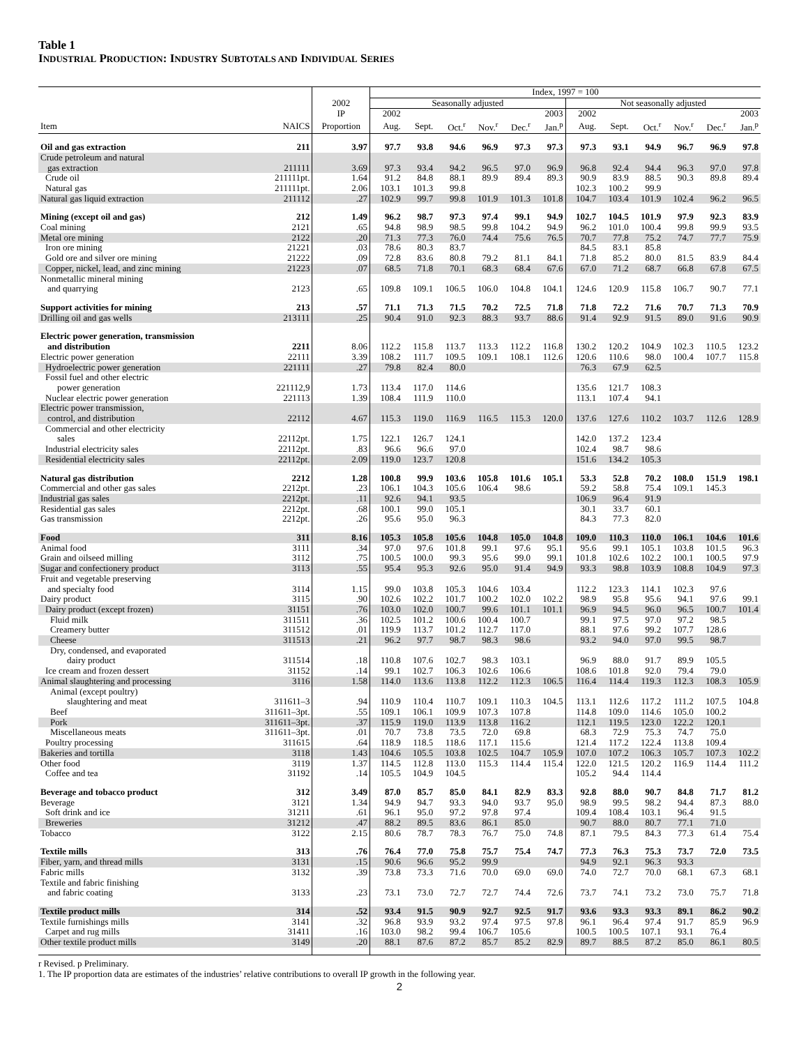Table 1
INDUSTRIAL PRODUCTION: INDUSTRY SUBTOTALS AND INDIVIDUAL SERIES
| | | | Index, 1997 = 100 | | | | | | | | | | | |
| --- | --- | --- | --- | --- | --- | --- | --- | --- | --- | --- | --- | --- | --- | --- |
| | | 2002 | Seasonally adjusted | | | | | | Not seasonally adjusted | | | | | |
| | | IP | 2002 | | | | | 2003 | 2002 | | | | | 2003 |
| Item | NAICS | Proportion | Aug. | Sept. | Oct.<sup>r</sup> | Nov.<sup>r</sup> | Dec.<sup>r</sup> | Jan.<sup>p</sup> | Aug. | Sept. | Oct.<sup>r</sup> | Nov.<sup>r</sup> | Dec.<sup>r</sup> | Jan.<sup>p</sup> |
| Oil and gas extraction | 211 | 3.97 | 97.7 | 93.8 | 94.6 | 96.9 | 97.3 | 97.3 | 97.3 | 93.1 | 94.9 | 96.7 | 96.9 | 97.8 |
| Crude petroleum and natural gas extraction | 211111 | 3.69 | 97.3 | 93.4 | 94.2 | 96.5 | 97.0 | 96.9 | 96.8 | 92.4 | 94.4 | 96.3 | 97.0 | 97.8 |
| Crude oil | 211111pt. | 1.64 | 91.2 | 84.8 | 88.1 | 89.9 | 89.4 | 89.3 | 90.9 | 83.9 | 88.5 | 90.3 | 89.8 | 89.4 |
| Natural gas | 211111pt. | 2.06 | 103.1 | 101.3 | 99.8 | | | | 102.3 | 100.2 | 99.9 | | | |
| Natural gas liquid extraction | 211112 | .27 | 102.9 | 99.7 | 99.8 | 101.9 | 101.3 | 101.8 | 104.7 | 103.4 | 101.9 | 102.4 | 96.2 | 96.5 |
| Mining (except oil and gas) | 212 | 1.49 | 96.2 | 98.7 | 97.3 | 97.4 | 99.1 | 94.9 | 102.7 | 104.5 | 101.9 | 97.9 | 92.3 | 83.9 |
| Coal mining | 2121 | .65 | 94.8 | 98.9 | 98.5 | 99.8 | 104.2 | 94.9 | 96.2 | 101.0 | 100.4 | 99.8 | 99.9 | 93.5 |
| Metal ore mining | 2122 | .20 | 71.3 | 77.3 | 76.0 | 74.4 | 75.6 | 76.5 | 70.7 | 77.8 | 75.2 | 74.7 | 77.7 | 75.9 |
| Iron ore mining | 21221 | .03 | 78.6 | 80.3 | 83.7 | | | | 84.5 | 83.1 | 85.8 | | | |
| Gold ore and silver ore mining | 21222 | .09 | 72.8 | 83.6 | 80.8 | 79.2 | 81.1 | 84.1 | 71.8 | 85.2 | 80.0 | 81.5 | 83.9 | 84.4 |
| Copper, nickel, lead, and zinc mining | 21223 | .07 | 68.5 | 71.8 | 70.1 | 68.3 | 68.4 | 67.6 | 67.0 | 71.2 | 68.7 | 66.8 | 67.8 | 67.5 |
| Nonmetallic mineral mining and quarrying | 2123 | .65 | 109.8 | 109.1 | 106.5 | 106.0 | 104.8 | 104.1 | 124.6 | 120.9 | 115.8 | 106.7 | 90.7 | 77.1 |
| Support activities for mining | 213 | .57 | 71.1 | 71.3 | 71.5 | 70.2 | 72.5 | 71.8 | 71.8 | 72.2 | 71.6 | 70.7 | 71.3 | 70.9 |
| Drilling oil and gas wells | 213111 | .25 | 90.4 | 91.0 | 92.3 | 88.3 | 93.7 | 88.6 | 91.4 | 92.9 | 91.5 | 89.0 | 91.6 | 90.9 |
| Electric power generation, transmission and distribution | 2211 | 8.06 | 112.2 | 115.8 | 113.7 | 113.3 | 112.2 | 116.8 | 130.2 | 120.2 | 104.9 | 102.3 | 110.5 | 123.2 |
| Electric power generation | 22111 | 3.39 | 108.2 | 111.7 | 109.5 | 109.1 | 108.1 | 112.6 | 120.6 | 110.6 | 98.0 | 100.4 | 107.7 | 115.8 |
| Hydroelectric power generation | 221111 | .27 | 79.8 | 82.4 | 80.0 | | | | 76.3 | 67.9 | 62.5 | | | |
| Fossil fuel and other electric power generation | 221112,9 | 1.73 | 113.4 | 117.0 | 114.6 | | | | 135.6 | 121.7 | 108.3 | | | |
| Nuclear electric power generation | 221113 | 1.39 | 108.4 | 111.9 | 110.0 | | | | 113.1 | 107.4 | 94.1 | | | |
| Electric power transmission, control, and distribution | 22112 | 4.67 | 115.3 | 119.0 | 116.9 | 116.5 | 115.3 | 120.0 | 137.6 | 127.6 | 110.2 | 103.7 | 112.6 | 128.9 |
| Commercial and other electricity sales | 22112pt. | 1.75 | 122.1 | 126.7 | 124.1 | | | | 142.0 | 137.2 | 123.4 | | | |
| Industrial electricity sales | 22112pt. | .83 | 96.6 | 96.6 | 97.0 | | | | 102.4 | 98.7 | 98.6 | | | |
| Residential electricity sales | 22112pt. | 2.09 | 119.0 | 123.7 | 120.8 | | | | 151.6 | 134.2 | 105.3 | | | |
| Natural gas distribution | 2212 | 1.28 | 100.8 | 99.9 | 103.6 | 105.8 | 101.6 | 105.1 | 53.3 | 52.8 | 70.2 | 108.0 | 151.9 | 198.1 |
| Commercial and other gas sales | 2212pt. | .23 | 106.1 | 104.3 | 105.6 | 106.4 | 98.6 | | 59.2 | 58.8 | 75.4 | 109.1 | 145.3 | |
| Industrial gas sales | 2212pt. | .11 | 92.6 | 94.1 | 93.5 | | | | 106.9 | 96.4 | 91.9 | | | |
| Residential gas sales | 2212pt. | .68 | 100.1 | 99.0 | 105.1 | | | | 30.1 | 33.7 | 60.1 | | | |
| Gas transmission | 2212pt. | .26 | 95.6 | 95.0 | 96.3 | | | | 84.3 | 77.3 | 82.0 | | | |
| Food | 311 | 8.16 | 105.3 | 105.8 | 105.6 | 104.8 | 105.0 | 104.8 | 109.0 | 110.3 | 110.0 | 106.1 | 104.6 | 101.6 |
| Animal food | 3111 | .34 | 97.0 | 97.6 | 101.8 | 99.1 | 97.6 | 95.1 | 95.6 | 99.1 | 105.1 | 103.8 | 101.5 | 96.3 |
| Grain and oilseed milling | 3112 | .75 | 100.5 | 100.0 | 99.3 | 95.6 | 99.0 | 99.1 | 101.8 | 102.6 | 102.2 | 100.1 | 100.5 | 97.9 |
| Sugar and confectionery product | 3113 | .55 | 95.4 | 95.3 | 92.6 | 95.0 | 91.4 | 94.9 | 93.3 | 98.8 | 103.9 | 108.8 | 104.9 | 97.3 |
| Fruit and vegetable preserving and specialty food | 3114 | 1.15 | 99.0 | 103.8 | 105.3 | 104.6 | 103.4 | | 112.2 | 123.3 | 114.1 | 102.3 | 97.6 | |
| Dairy product | 3115 | .90 | 102.6 | 102.2 | 101.7 | 100.2 | 102.0 | 102.2 | 98.9 | 95.8 | 95.6 | 94.1 | 97.6 | 99.1 |
| Dairy product (except frozen) | 31151 | .76 | 103.0 | 102.0 | 100.7 | 99.6 | 101.1 | 101.1 | 96.9 | 94.5 | 96.0 | 96.5 | 100.7 | 101.4 |
| Fluid milk | 311511 | .36 | 102.5 | 101.2 | 100.6 | 100.4 | 100.7 | | 99.1 | 97.5 | 97.0 | 97.2 | 98.5 | |
| Creamery butter | 311512 | .01 | 119.9 | 113.7 | 101.2 | 112.7 | 117.0 | | 88.1 | 97.6 | 99.2 | 107.7 | 128.6 | |
| Cheese | 311513 | .21 | 96.2 | 97.7 | 98.7 | 98.3 | 98.6 | | 93.2 | 94.0 | 97.0 | 99.5 | 98.7 | |
| Dry, condensed, and evaporated dairy product | 311514 | .18 | 110.8 | 107.6 | 102.7 | 98.3 | 103.1 | | 96.9 | 88.0 | 91.7 | 89.9 | 105.5 | |
| Ice cream and frozen dessert | 31152 | .14 | 99.1 | 102.7 | 106.3 | 102.6 | 106.6 | | 108.6 | 101.8 | 92.0 | 79.4 | 79.0 | |
| Animal slaughtering and processing | 3116 | 1.58 | 114.0 | 113.6 | 113.8 | 112.2 | 112.3 | 106.5 | 116.4 | 114.4 | 119.3 | 112.3 | 108.3 | 105.9 |
| Animal (except poultry) slaughtering and meat | 311611–3 | .94 | 110.9 | 110.4 | 110.7 | 109.1 | 110.3 | 104.5 | 113.1 | 112.6 | 117.2 | 111.2 | 107.5 | 104.8 |
| Beef | 311611–3pt. | .55 | 109.1 | 106.1 | 109.9 | 107.3 | 107.8 | | 114.8 | 109.0 | 114.6 | 105.0 | 100.2 | |
| Pork | 311611–3pt. | .37 | 115.9 | 119.0 | 113.9 | 113.8 | 116.2 | | 112.1 | 119.5 | 123.0 | 122.2 | 120.1 | |
| Miscellaneous meats | 311611–3pt. | .01 | 70.7 | 73.8 | 73.5 | 72.0 | 69.8 | | 68.3 | 72.9 | 75.3 | 74.7 | 75.0 | |
| Poultry processing | 311615 | .64 | 118.9 | 118.5 | 118.6 | 117.1 | 115.6 | | 121.4 | 117.2 | 122.4 | 113.8 | 109.4 | |
| Bakeries and tortilla | 3118 | 1.43 | 104.6 | 105.5 | 103.8 | 102.5 | 104.7 | 105.9 | 107.0 | 107.2 | 106.3 | 105.7 | 107.3 | 102.2 |
| Other food | 3119 | 1.37 | 114.5 | 112.8 | 113.0 | 115.3 | 114.4 | 115.4 | 122.0 | 121.5 | 120.2 | 116.9 | 114.4 | 111.2 |
| Coffee and tea | 31192 | .14 | 105.5 | 104.9 | 104.5 | | | | 105.2 | 94.4 | 114.4 | | | |
| Beverage and tobacco product | 312 | 3.49 | 87.0 | 85.7 | 85.0 | 84.1 | 82.9 | 83.3 | 92.8 | 88.0 | 90.7 | 84.8 | 71.7 | 81.2 |
| Beverage | 3121 | 1.34 | 94.9 | 94.7 | 93.3 | 94.0 | 93.7 | 95.0 | 98.9 | 99.5 | 98.2 | 94.4 | 87.3 | 88.0 |
| Soft drink and ice | 31211 | .61 | 96.1 | 95.0 | 97.2 | 97.8 | 97.4 | | 109.4 | 108.4 | 103.1 | 96.4 | 91.5 | |
| Breweries | 31212 | .47 | 88.2 | 89.5 | 83.6 | 86.1 | 85.0 | | 90.7 | 88.0 | 80.7 | 77.1 | 71.0 | |
| Tobacco | 3122 | 2.15 | 80.6 | 78.7 | 78.3 | 76.7 | 75.0 | 74.8 | 87.1 | 79.5 | 84.3 | 77.3 | 61.4 | 75.4 |
| Textile mills | 313 | .76 | 76.4 | 77.0 | 75.8 | 75.7 | 75.4 | 74.7 | 77.3 | 76.3 | 75.3 | 73.7 | 72.0 | 73.5 |
| Fiber, yarn, and thread mills | 3131 | .15 | 90.6 | 96.6 | 95.2 | 99.9 | | | 94.9 | 92.1 | 96.3 | 93.3 | | |
| Fabric mills | 3132 | .39 | 73.8 | 73.3 | 71.6 | 70.0 | 69.0 | 69.0 | 74.0 | 72.7 | 70.0 | 68.1 | 67.3 | 68.1 |
| Textile and fabric finishing and fabric coating | 3133 | .23 | 73.1 | 73.0 | 72.7 | 72.7 | 74.4 | 72.6 | 73.7 | 74.1 | 73.2 | 73.0 | 75.7 | 71.8 |
| Textile product mills | 314 | .52 | 93.4 | 91.5 | 90.9 | 92.7 | 92.5 | 91.7 | 93.6 | 93.3 | 93.3 | 89.1 | 86.2 | 90.2 |
| Textile furnishings mills | 3141 | .32 | 96.8 | 93.9 | 93.2 | 97.4 | 97.5 | 97.8 | 96.1 | 96.4 | 97.4 | 91.7 | 85.9 | 96.9 |
| Carpet and rug mills | 31411 | .16 | 103.0 | 98.2 | 99.4 | 106.7 | 105.6 | | 100.5 | 100.5 | 107.1 | 93.1 | 76.4 | |
| Other textile product mills | 3149 | .20 | 88.1 | 87.6 | 87.2 | 85.7 | 85.2 | 82.9 | 89.7 | 88.5 | 87.2 | 85.0 | 86.1 | 80.5 |
r Revised. p Preliminary.
1. The IP proportion data are estimates of the industries’ relative contributions to overall IP growth in the following year.
2